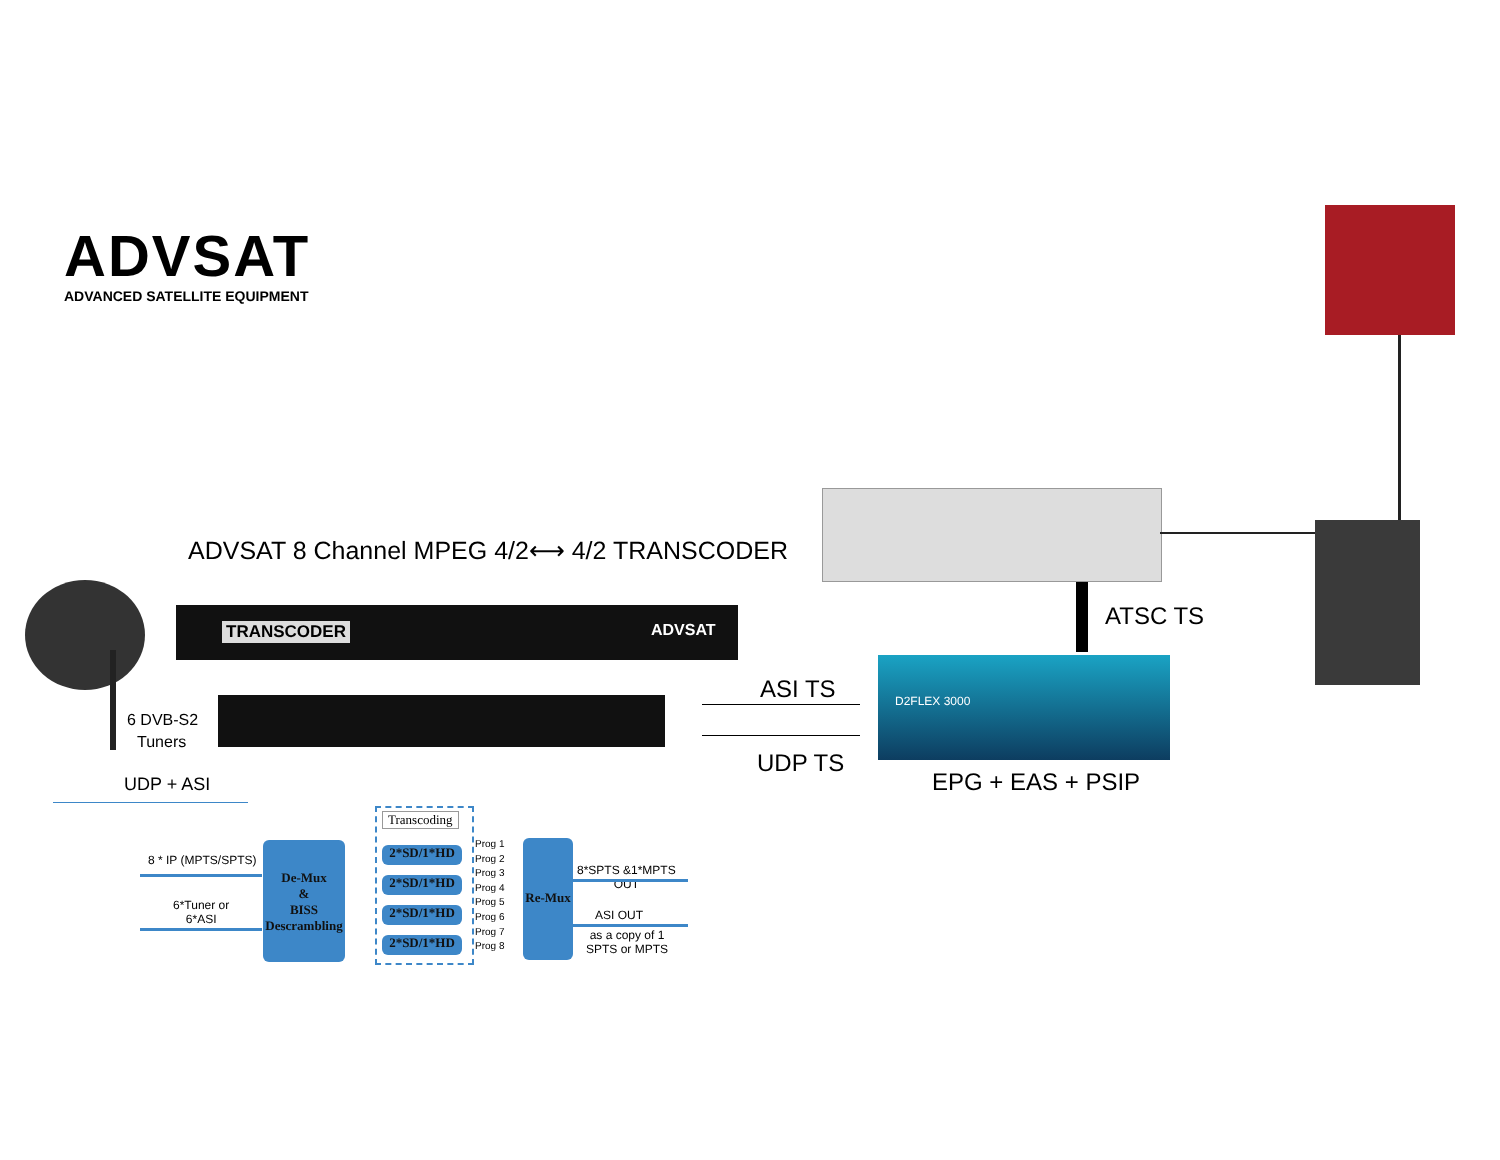ADVSAT
ADVANCED SATELLITE EQUIPMENT
ADVSAT 8 Channel MPEG 4/2⟷ 4/2 TRANSCODER
TRANSCODER ADVSAT
6 DVB-S2
Tuners
UDP + ASI
ASI TS
UDP TS
D2FLEX 3000
ATSC TS
EPG + EAS + PSIP
8 * IP (MPTS/SPTS)
6*Tuner or
6*ASI
De-Mux
&
BISS
Descrambling
Transcoding
2*SD/1*HD
2*SD/1*HD
2*SD/1*HD
2*SD/1*HD
Prog 1
Prog 2
Prog 3
Prog 4
Prog 5
Prog 6
Prog 7
Prog 8
Re-Mux
8*SPTS &1*MPTS
OUT
ASI OUT
as a copy of 1
SPTS or MPTS